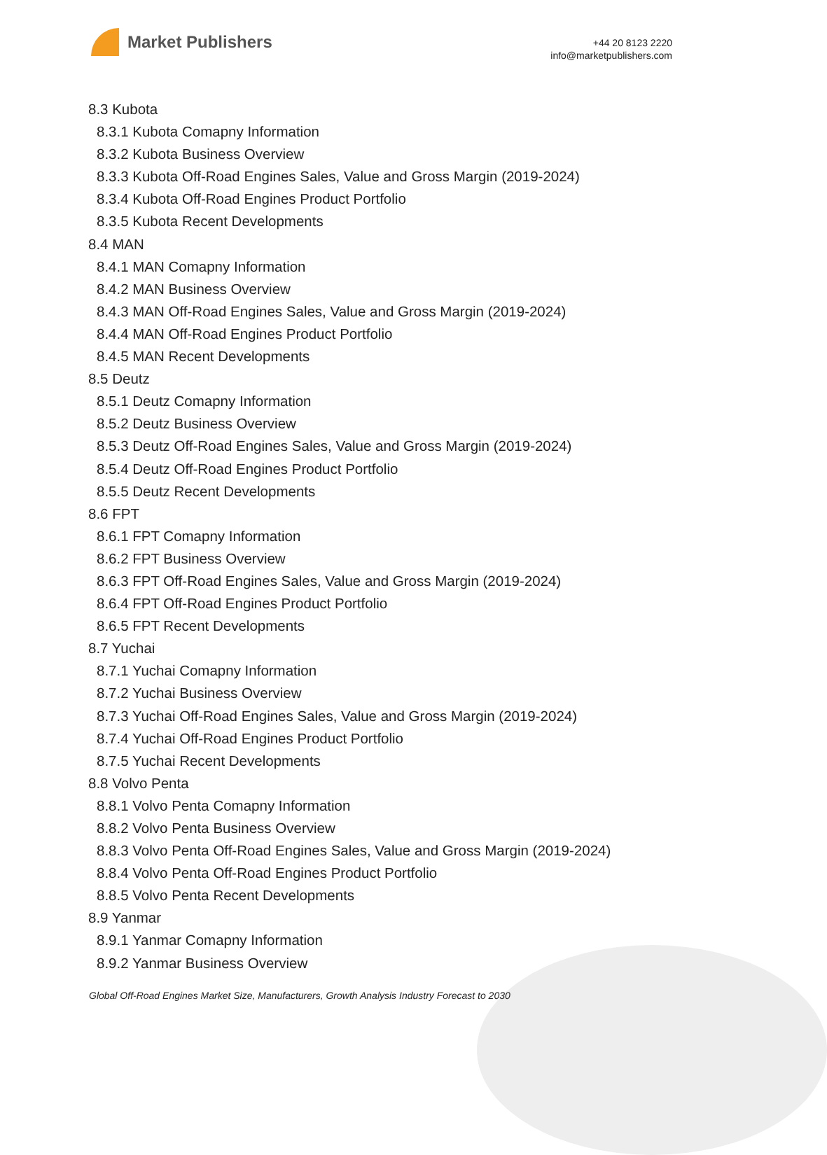Market Publishers
+44 20 8123 2220
info@marketpublishers.com
8.3 Kubota
8.3.1 Kubota Comapny Information
8.3.2 Kubota Business Overview
8.3.3 Kubota Off-Road Engines Sales, Value and Gross Margin (2019-2024)
8.3.4 Kubota Off-Road Engines Product Portfolio
8.3.5 Kubota Recent Developments
8.4 MAN
8.4.1 MAN Comapny Information
8.4.2 MAN Business Overview
8.4.3 MAN Off-Road Engines Sales, Value and Gross Margin (2019-2024)
8.4.4 MAN Off-Road Engines Product Portfolio
8.4.5 MAN Recent Developments
8.5 Deutz
8.5.1 Deutz Comapny Information
8.5.2 Deutz Business Overview
8.5.3 Deutz Off-Road Engines Sales, Value and Gross Margin (2019-2024)
8.5.4 Deutz Off-Road Engines Product Portfolio
8.5.5 Deutz Recent Developments
8.6 FPT
8.6.1 FPT Comapny Information
8.6.2 FPT Business Overview
8.6.3 FPT Off-Road Engines Sales, Value and Gross Margin (2019-2024)
8.6.4 FPT Off-Road Engines Product Portfolio
8.6.5 FPT Recent Developments
8.7 Yuchai
8.7.1 Yuchai Comapny Information
8.7.2 Yuchai Business Overview
8.7.3 Yuchai Off-Road Engines Sales, Value and Gross Margin (2019-2024)
8.7.4 Yuchai Off-Road Engines Product Portfolio
8.7.5 Yuchai Recent Developments
8.8 Volvo Penta
8.8.1 Volvo Penta Comapny Information
8.8.2 Volvo Penta Business Overview
8.8.3 Volvo Penta Off-Road Engines Sales, Value and Gross Margin (2019-2024)
8.8.4 Volvo Penta Off-Road Engines Product Portfolio
8.8.5 Volvo Penta Recent Developments
8.9 Yanmar
8.9.1 Yanmar Comapny Information
8.9.2 Yanmar Business Overview
Global Off-Road Engines Market Size, Manufacturers, Growth Analysis Industry Forecast to 2030